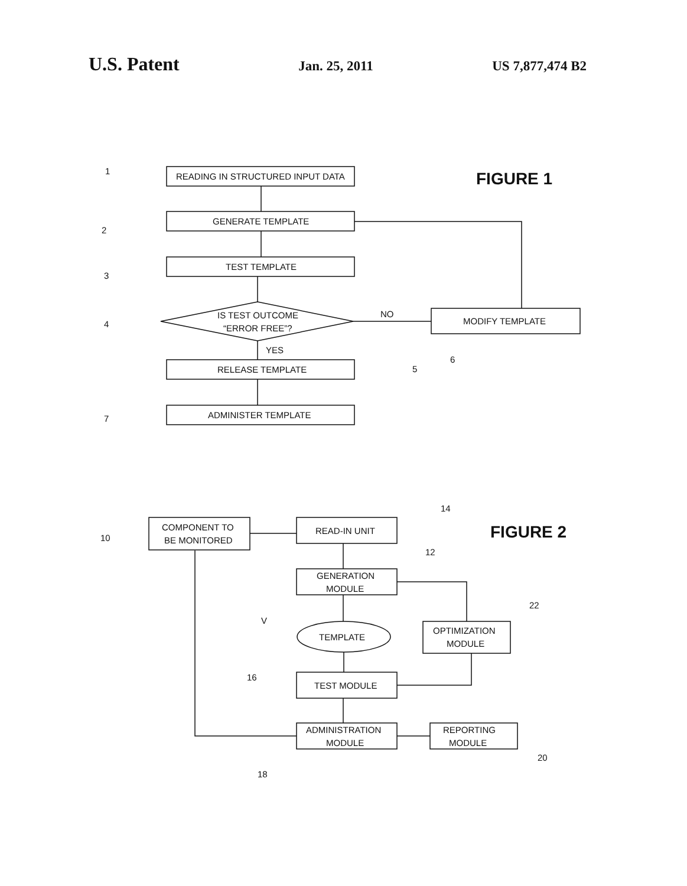U.S. Patent Jan. 25, 2011 US 7,877,474 B2
READING IN STRUCTURED INPUT DATA
GENERATE TEMPLATE
TEST TEMPLATE
IS TEST OUTCOME
“ERROR FREE”?
NO
YES
MODIFY TEMPLATE
RELEASE TEMPLATE
ADMINISTER TEMPLATE
FIGURE 1
1
2
3
4
5
6
7
COMPONENT TO
BE MONITORED
READ-IN UNIT
GENERATION
MODULE
TEMPLATE
OPTIMIZATION
MODULE
TEST MODULE
ADMINISTRATION
MODULE
REPORTING
MODULE
FIGURE 2
10
14
12
22
V
16
18
20